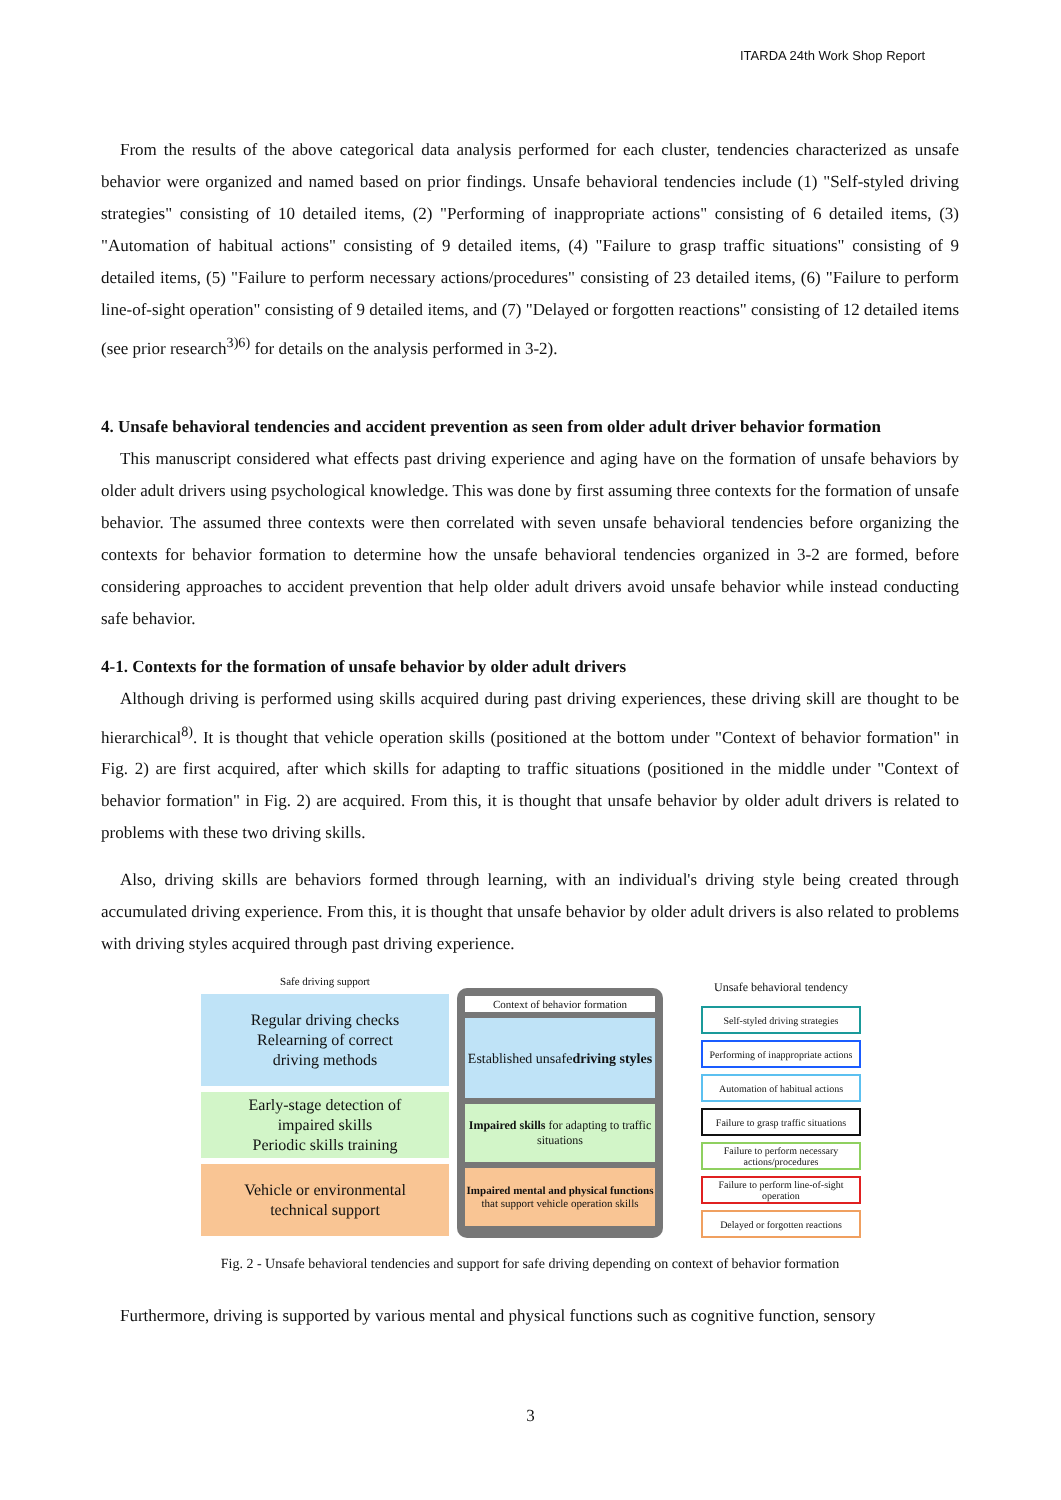ITARDA 24th Work Shop Report
From the results of the above categorical data analysis performed for each cluster, tendencies characterized as unsafe behavior were organized and named based on prior findings. Unsafe behavioral tendencies include (1) "Self-styled driving strategies" consisting of 10 detailed items, (2) "Performing of inappropriate actions" consisting of 6 detailed items, (3) "Automation of habitual actions" consisting of 9 detailed items, (4) "Failure to grasp traffic situations" consisting of 9 detailed items, (5) "Failure to perform necessary actions/procedures" consisting of 23 detailed items, (6) "Failure to perform line-of-sight operation" consisting of 9 detailed items, and (7) "Delayed or forgotten reactions" consisting of 12 detailed items (see prior research<sup>3)6)</sup> for details on the analysis performed in 3-2).
4. Unsafe behavioral tendencies and accident prevention as seen from older adult driver behavior formation
This manuscript considered what effects past driving experience and aging have on the formation of unsafe behaviors by older adult drivers using psychological knowledge. This was done by first assuming three contexts for the formation of unsafe behavior. The assumed three contexts were then correlated with seven unsafe behavioral tendencies before organizing the contexts for behavior formation to determine how the unsafe behavioral tendencies organized in 3-2 are formed, before considering approaches to accident prevention that help older adult drivers avoid unsafe behavior while instead conducting safe behavior.
4-1. Contexts for the formation of unsafe behavior by older adult drivers
Although driving is performed using skills acquired during past driving experiences, these driving skill are thought to be hierarchical<sup>8)</sup>. It is thought that vehicle operation skills (positioned at the bottom under "Context of behavior formation" in Fig. 2) are first acquired, after which skills for adapting to traffic situations (positioned in the middle under "Context of behavior formation" in Fig. 2) are acquired. From this, it is thought that unsafe behavior by older adult drivers is related to problems with these two driving skills.
Also, driving skills are behaviors formed through learning, with an individual's driving style being created through accumulated driving experience. From this, it is thought that unsafe behavior by older adult drivers is also related to problems with driving styles acquired through past driving experience.
Safe driving support
Regular driving checks
Relearning of correct
driving methods
Early-stage detection of
impaired skills
Periodic skills training
Vehicle or environmental
technical support
Context of behavior formation
Established unsafe
driving styles
Impaired skills for adapting to traffic situations
Impaired mental and physical functions that support vehicle operation skills
Unsafe behavioral tendency
Self-styled driving strategies
Performing of inappropriate actions
Automation of habitual actions
Failure to grasp traffic situations
Failure to perform necessary actions/procedures
Failure to perform line-of-sight operation
Delayed or forgotten reactions
Fig. 2 - Unsafe behavioral tendencies and support for safe driving depending on context of behavior formation
Furthermore, driving is supported by various mental and physical functions such as cognitive function, sensory
3